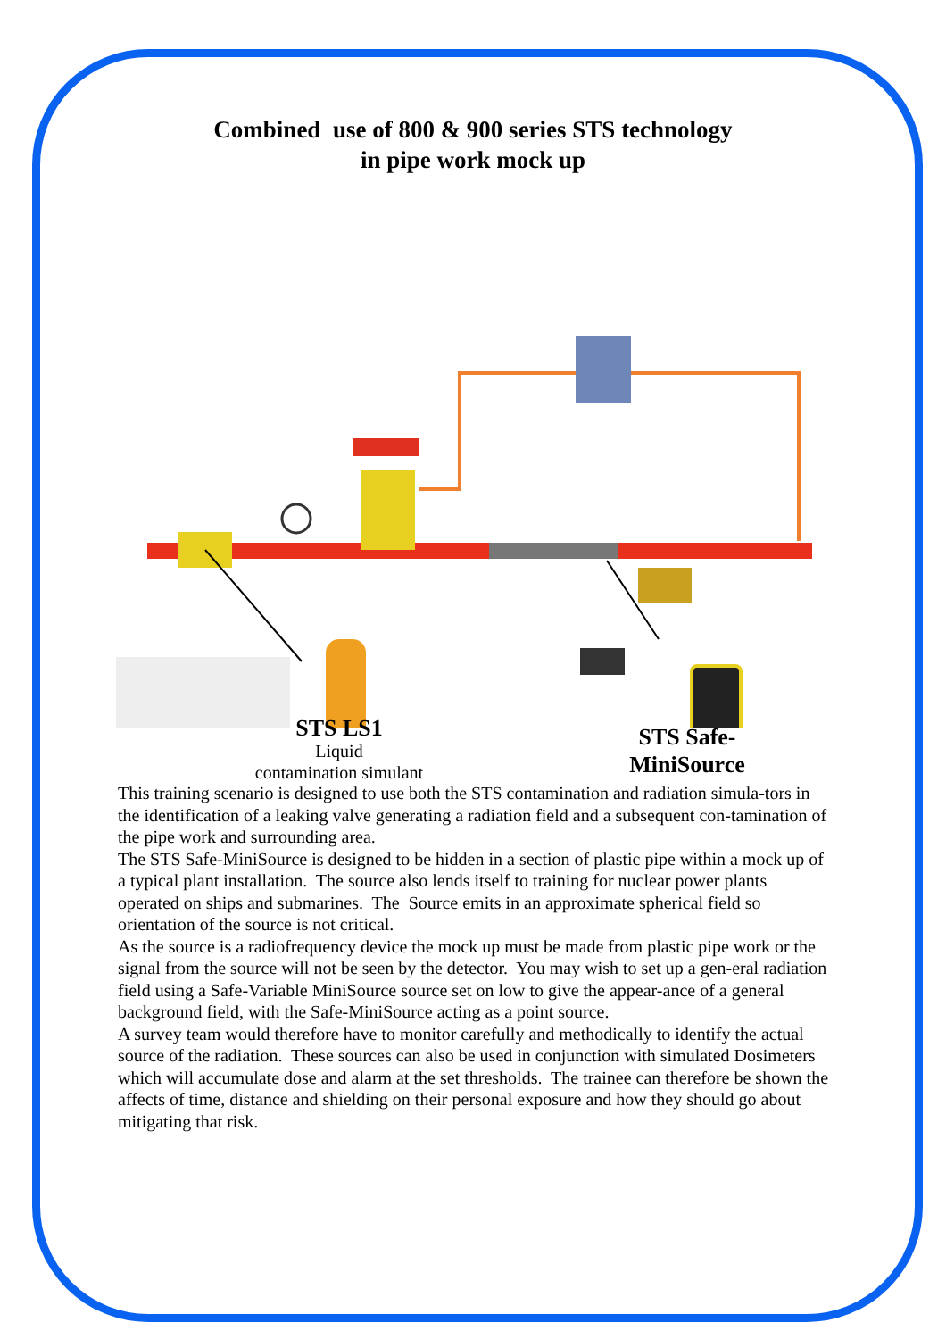Combined use of 800 & 900 series STS technology
in pipe work mock up
STS LS1
Liquid
contamination simulant
STS Safe-
MiniSource
This training scenario is designed to use both the STS contamination and radiation simula-tors in the identification of a leaking valve generating a radiation field and a subsequent con-tamination of the pipe work and surrounding area.
The STS Safe-MiniSource is designed to be hidden in a section of plastic pipe within a mock up of a typical plant installation. The source also lends itself to training for nuclear power plants operated on ships and submarines. The Source emits in an approximate spherical field so orientation of the source is not critical.
As the source is a radiofrequency device the mock up must be made from plastic pipe work or the signal from the source will not be seen by the detector. You may wish to set up a gen-eral radiation field using a Safe-Variable MiniSource source set on low to give the appear-ance of a general background field, with the Safe-MiniSource acting as a point source.
A survey team would therefore have to monitor carefully and methodically to identify the actual source of the radiation. These sources can also be used in conjunction with simulated Dosimeters which will accumulate dose and alarm at the set thresholds. The trainee can therefore be shown the affects of time, distance and shielding on their personal exposure and how they should go about mitigating that risk.